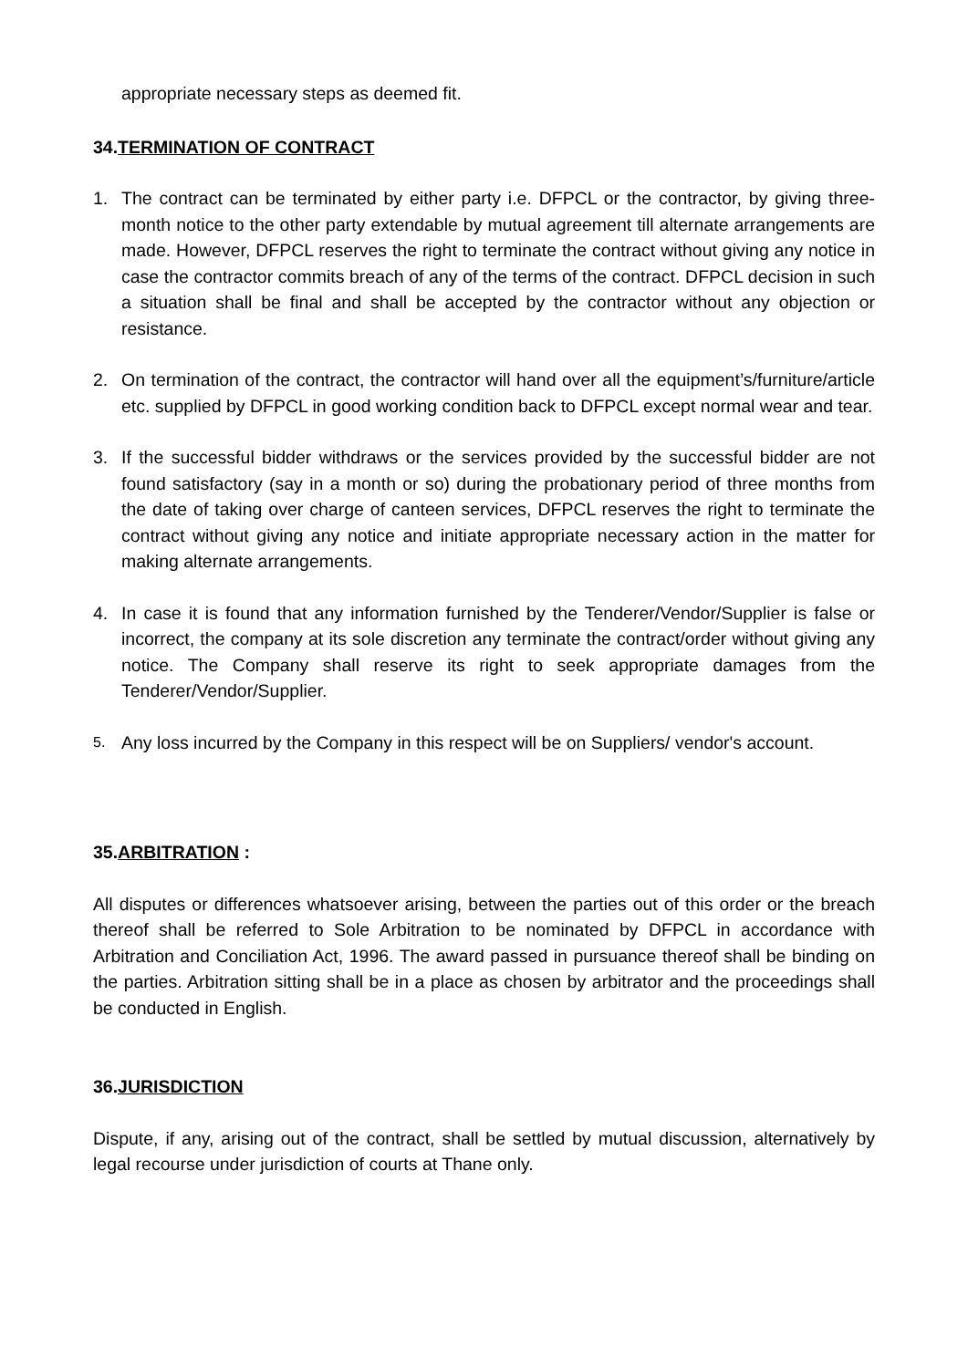appropriate necessary steps as deemed fit.
34.TERMINATION OF CONTRACT
1. The contract can be terminated by either party i.e. DFPCL or the contractor, by giving three-month notice to the other party extendable by mutual agreement till alternate arrangements are made. However, DFPCL reserves the right to terminate the contract without giving any notice in case the contractor commits breach of any of the terms of the contract. DFPCL decision in such a situation shall be final and shall be accepted by the contractor without any objection or resistance.
2. On termination of the contract, the contractor will hand over all the equipment’s/furniture/article etc. supplied by DFPCL in good working condition back to DFPCL except normal wear and tear.
3. If the successful bidder withdraws or the services provided by the successful bidder are not found satisfactory (say in a month or so) during the probationary period of three months from the date of taking over charge of canteen services, DFPCL reserves the right to terminate the contract without giving any notice and initiate appropriate necessary action in the matter for making alternate arrangements.
4. In case it is found that any information furnished by the Tenderer/Vendor/Supplier is false or incorrect, the company at its sole discretion any terminate the contract/order without giving any notice. The Company shall reserve its right to seek appropriate damages from the Tenderer/Vendor/Supplier.
5.
Any loss incurred by the Company in this respect will be on Suppliers/ vendor's account.
35.ARBITRATION :
All disputes or differences whatsoever arising, between the parties out of this order or the breach thereof shall be referred to Sole Arbitration to be nominated by DFPCL in accordance with Arbitration and Conciliation Act, 1996. The award passed in pursuance thereof shall be binding on the parties. Arbitration sitting shall be in a place as chosen by arbitrator and the proceedings shall be conducted in English.
36.JURISDICTION
Dispute, if any, arising out of the contract, shall be settled by mutual discussion, alternatively by legal recourse under jurisdiction of courts at Thane only.